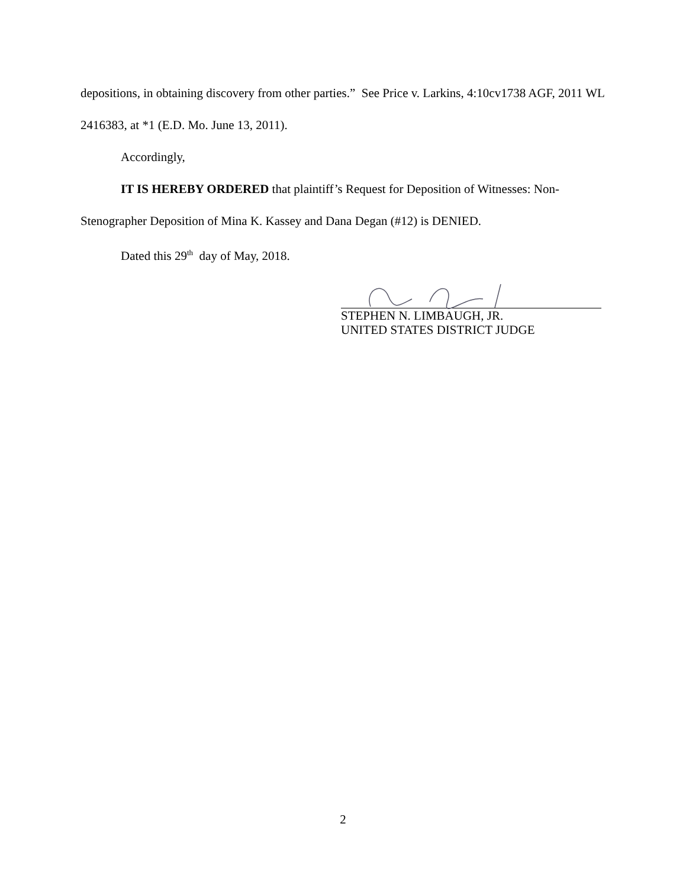depositions, in obtaining discovery from other parties.” See Price v. Larkins, 4:10cv1738 AGF, 2011 WL 2416383, at *1 (E.D. Mo. June 13, 2011).
Accordingly,
IT IS HEREBY ORDERED that plaintiff’s Request for Deposition of Witnesses: Non-Stenographer Deposition of Mina K. Kassey and Dana Degan (#12) is DENIED.
Dated this 29<sup>th</sup> day of May, 2018.
STEPHEN N. LIMBAUGH, JR.
UNITED STATES DISTRICT JUDGE
2